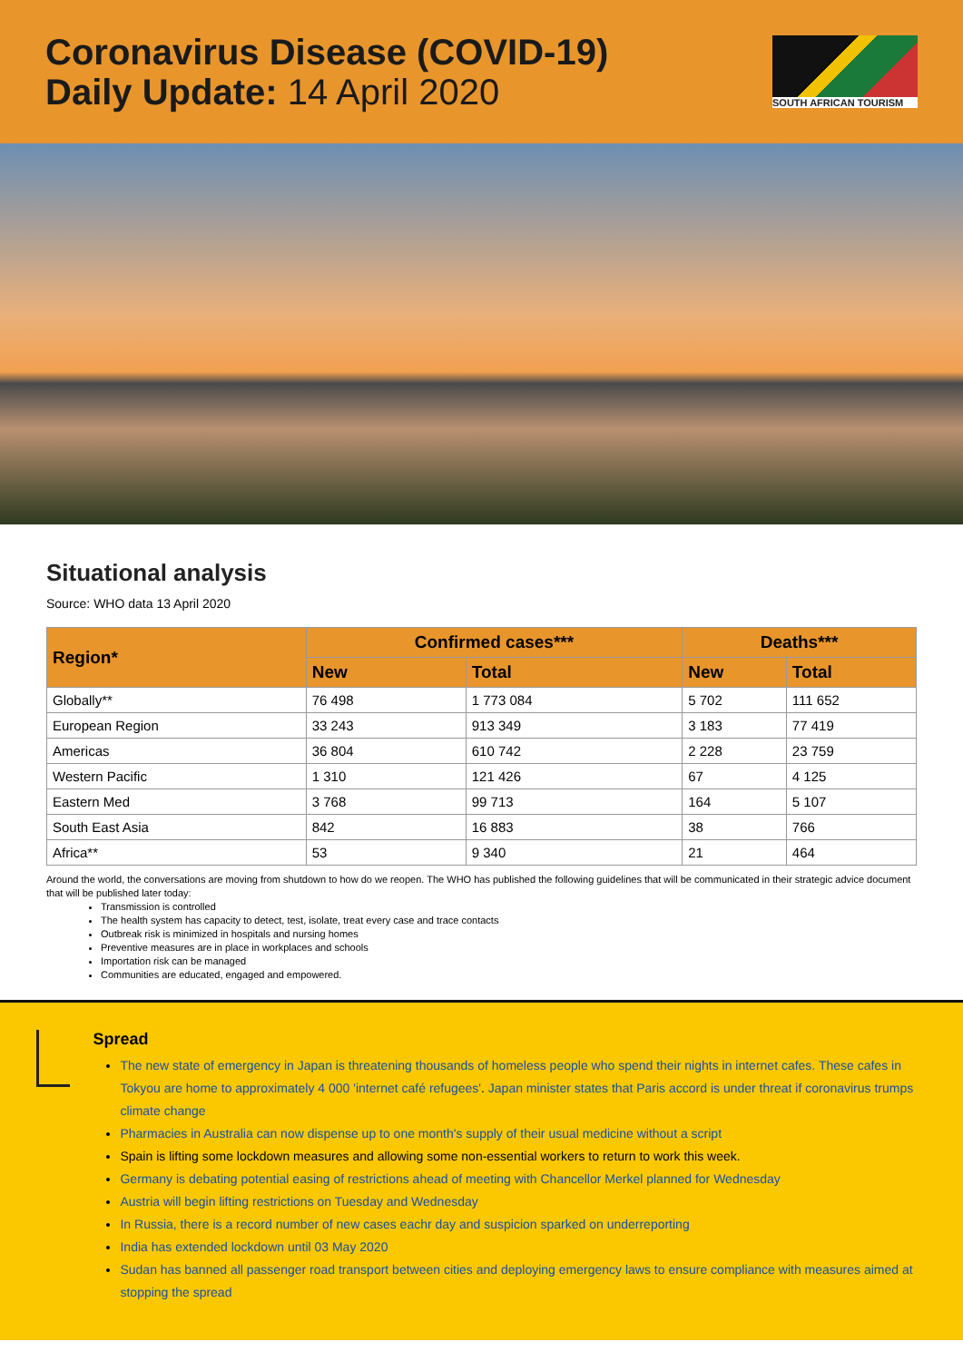Coronavirus Disease (COVID-19)
Daily Update: 14 April 2020
SOUTH AFRICAN TOURISM
Situational analysis
Source: WHO data 13 April 2020
| Region* | Confirmed cases*** | | Deaths*** | |
| --- | --- | --- | --- | --- |
| | New | Total | New | Total |
| Globally** | 76 498 | 1 773 084 | 5 702 | 111 652 |
| European Region | 33 243 | 913 349 | 3 183 | 77 419 |
| Americas | 36 804 | 610 742 | 2 228 | 23 759 |
| Western Pacific | 1 310 | 121 426 | 67 | 4 125 |
| Eastern Med | 3 768 | 99 713 | 164 | 5 107 |
| South East Asia | 842 | 16 883 | 38 | 766 |
| Africa** | 53 | 9 340 | 21 | 464 |
Around the world, the conversations are moving from shutdown to how do we reopen. The WHO has published the following guidelines that will be communicated in their strategic advice document that will be published later today:
Transmission is controlled
The health system has capacity to detect, test, isolate, treat every case and trace contacts
Outbreak risk is minimized in hospitals and nursing homes
Preventive measures are in place in workplaces and schools
Importation risk can be managed
Communities are educated, engaged and empowered.
Spread
The new state of emergency in Japan is threatening thousands of homeless people who spend their nights in internet cafes. These cafes in Tokyou are home to approximately 4 000 'internet café refugees'. Japan minister states that Paris accord is under threat if coronavirus trumps climate change
Pharmacies in Australia can now dispense up to one month's supply of their usual medicine without a script
Spain is lifting some lockdown measures and allowing some non-essential workers to return to work this week.
Germany is debating potential easing of restrictions ahead of meeting with Chancellor Merkel planned for Wednesday
Austria will begin lifting restrictions on Tuesday and Wednesday
In Russia, there is a record number of new cases eachr day and suspicion sparked on underreporting
India has extended lockdown until 03 May 2020
Sudan has banned all passenger road transport between cities and deploying emergency laws to ensure compliance with measures aimed at stopping the spread